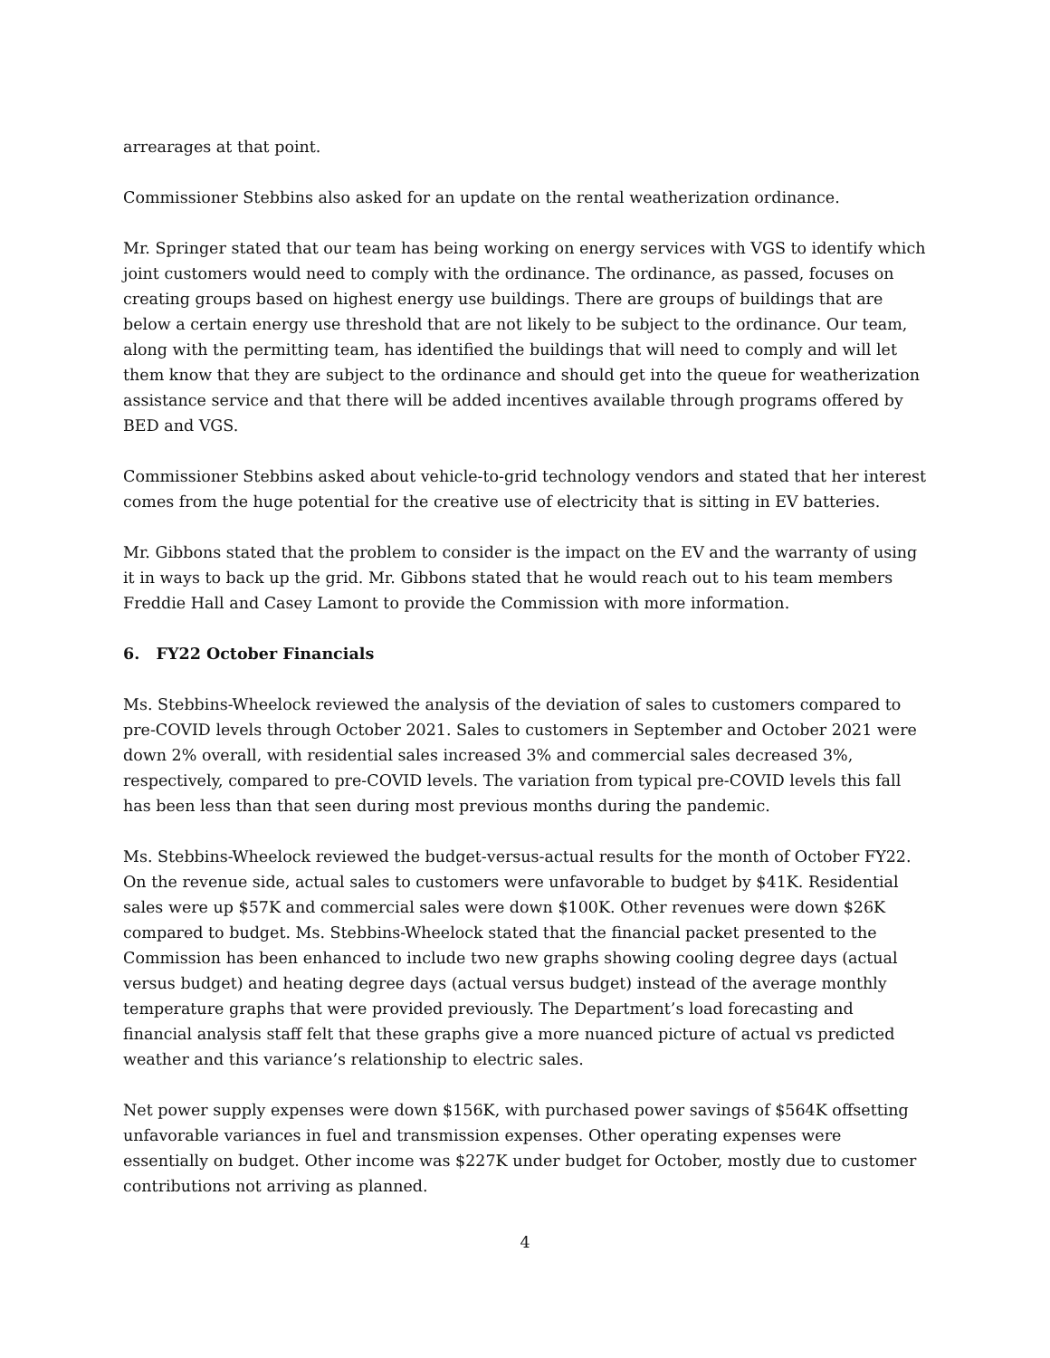arrearages at that point.
Commissioner Stebbins also asked for an update on the rental weatherization ordinance.
Mr. Springer stated that our team has being working on energy services with VGS to identify which joint customers would need to comply with the ordinance. The ordinance, as passed, focuses on creating groups based on highest energy use buildings. There are groups of buildings that are below a certain energy use threshold that are not likely to be subject to the ordinance. Our team, along with the permitting team, has identified the buildings that will need to comply and will let them know that they are subject to the ordinance and should get into the queue for weatherization assistance service and that there will be added incentives available through programs offered by BED and VGS.
Commissioner Stebbins asked about vehicle-to-grid technology vendors and stated that her interest comes from the huge potential for the creative use of electricity that is sitting in EV batteries.
Mr. Gibbons stated that the problem to consider is the impact on the EV and the warranty of using it in ways to back up the grid. Mr. Gibbons stated that he would reach out to his team members Freddie Hall and Casey Lamont to provide the Commission with more information.
6. FY22 October Financials
Ms. Stebbins-Wheelock reviewed the analysis of the deviation of sales to customers compared to pre-COVID levels through October 2021. Sales to customers in September and October 2021 were down 2% overall, with residential sales increased 3% and commercial sales decreased 3%, respectively, compared to pre-COVID levels. The variation from typical pre-COVID levels this fall has been less than that seen during most previous months during the pandemic.
Ms. Stebbins-Wheelock reviewed the budget-versus-actual results for the month of October FY22. On the revenue side, actual sales to customers were unfavorable to budget by $41K. Residential sales were up $57K and commercial sales were down $100K. Other revenues were down $26K compared to budget. Ms. Stebbins-Wheelock stated that the financial packet presented to the Commission has been enhanced to include two new graphs showing cooling degree days (actual versus budget) and heating degree days (actual versus budget) instead of the average monthly temperature graphs that were provided previously. The Department’s load forecasting and financial analysis staff felt that these graphs give a more nuanced picture of actual vs predicted weather and this variance’s relationship to electric sales.
Net power supply expenses were down $156K, with purchased power savings of $564K offsetting unfavorable variances in fuel and transmission expenses. Other operating expenses were essentially on budget. Other income was $227K under budget for October, mostly due to customer contributions not arriving as planned.
4